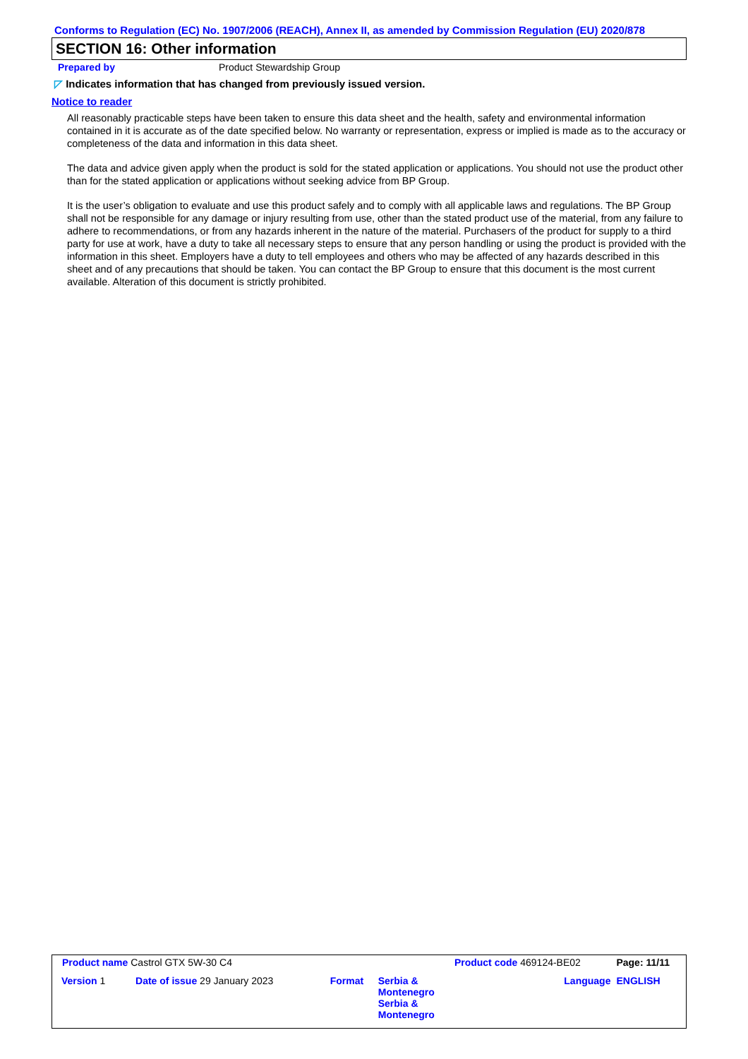Conforms to Regulation (EC) No. 1907/2006 (REACH), Annex II, as amended by Commission Regulation (EU) 2020/878
SECTION 16: Other information
Prepared by Product Stewardship Group
◸ Indicates information that has changed from previously issued version.
Notice to reader
All reasonably practicable steps have been taken to ensure this data sheet and the health, safety and environmental information contained in it is accurate as of the date specified below. No warranty or representation, express or implied is made as to the accuracy or completeness of the data and information in this data sheet.
The data and advice given apply when the product is sold for the stated application or applications. You should not use the product other than for the stated application or applications without seeking advice from BP Group.
It is the user’s obligation to evaluate and use this product safely and to comply with all applicable laws and regulations. The BP Group shall not be responsible for any damage or injury resulting from use, other than the stated product use of the material, from any failure to adhere to recommendations, or from any hazards inherent in the nature of the material. Purchasers of the product for supply to a third party for use at work, have a duty to take all necessary steps to ensure that any person handling or using the product is provided with the information in this sheet. Employers have a duty to tell employees and others who may be affected of any hazards described in this sheet and of any precautions that should be taken. You can contact the BP Group to ensure that this document is the most current available. Alteration of this document is strictly prohibited.
| Product name Castrol GTX 5W-30 C4 | | | Product code 469124-BE02 | Page: 11/11 |
| Version 1 Date of issue 29 January 2023 | Format | Serbia & Montenegro Serbia & Montenegro | Language | ENGLISH |